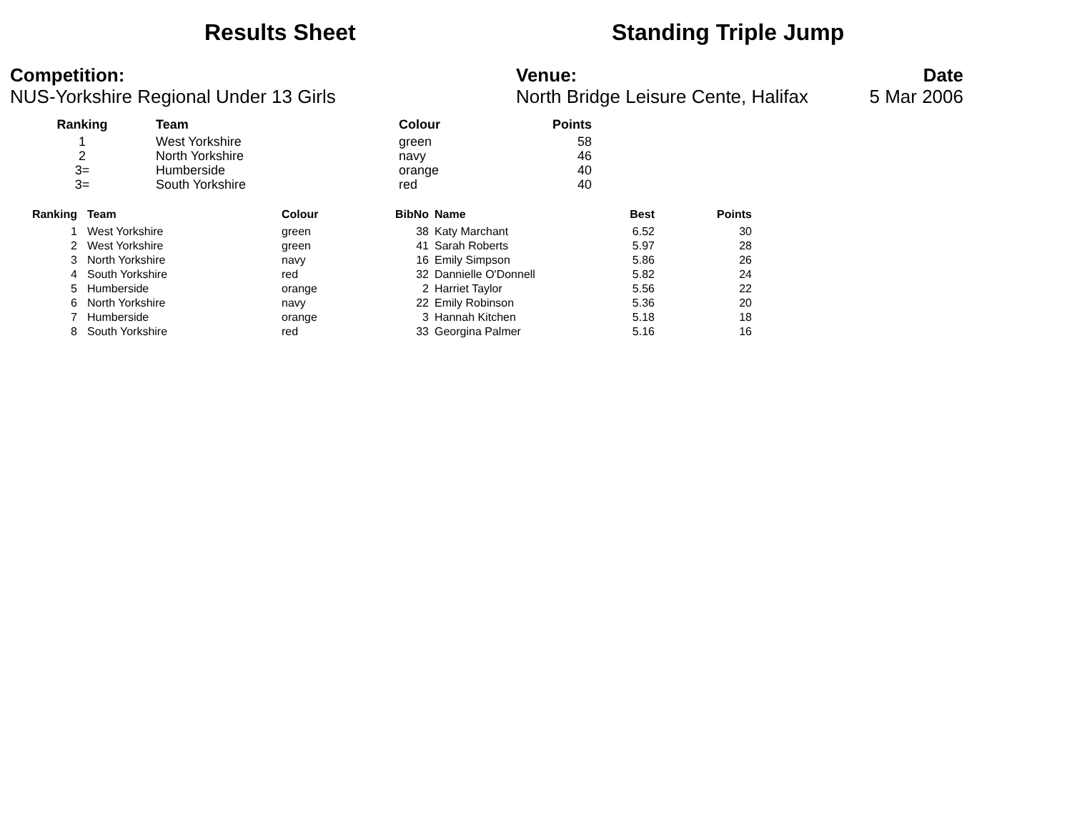Results Sheet Standing Triple Jump
Competition:
NUS-Yorkshire Regional Under 13 Girls
Venue:
North Bridge Leisure Cente, Halifax
Date
5 Mar 2006
| Ranking | Team | Colour | Points |
| --- | --- | --- | --- |
| 1 | West Yorkshire | green | 58 |
| 2 | North Yorkshire | navy | 46 |
| 3= | Humberside | orange | 40 |
| 3= | South Yorkshire | red | 40 |
| Ranking | Team | Colour | BibNo | Name | Best | Points |
| --- | --- | --- | --- | --- | --- | --- |
| 1 | West Yorkshire | green | 38 | Katy Marchant | 6.52 | 30 |
| 2 | West Yorkshire | green | 41 | Sarah Roberts | 5.97 | 28 |
| 3 | North Yorkshire | navy | 16 | Emily Simpson | 5.86 | 26 |
| 4 | South Yorkshire | red | 32 | Dannielle O'Donnell | 5.82 | 24 |
| 5 | Humberside | orange | 2 | Harriet Taylor | 5.56 | 22 |
| 6 | North Yorkshire | navy | 22 | Emily Robinson | 5.36 | 20 |
| 7 | Humberside | orange | 3 | Hannah Kitchen | 5.18 | 18 |
| 8 | South Yorkshire | red | 33 | Georgina Palmer | 5.16 | 16 |